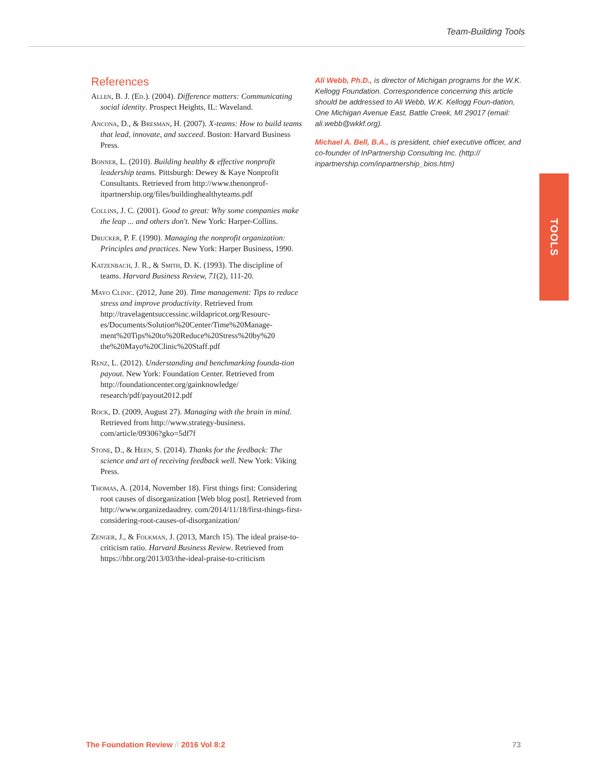Team-Building Tools
References
Allen, B. J. (Ed.). (2004). Difference matters: Communicating social identity. Prospect Heights, IL: Waveland.
Ancona, D., & Bresman, H. (2007). X-teams: How to build teams that lead, innovate, and succeed. Boston: Harvard Business Press.
Bonner, L. (2010). Building healthy & effective nonprofit leadership teams. Pittsburgh: Dewey & Kaye Nonprofit Consultants. Retrieved from http://www.thenonprof-itpartnership.org/files/buildinghealthyteams.pdf
Collins, J. C. (2001). Good to great: Why some companies make the leap ... and others don't. New York: Harper-Collins.
Drucker, P. F. (1990). Managing the nonprofit organization: Principles and practices. New York: Harper Business, 1990.
Katzenbach, J. R., & Smith, D. K. (1993). The discipline of teams. Harvard Business Review, 71(2), 111-20.
Mayo Clinic. (2012, June 20). Time management: Tips to reduce stress and improve productivity. Retrieved from http://travelagentsuccessinc.wildapricot.org/Resourc-es/Documents/Solution%20Center/Time%20Manage-ment%20Tips%20to%20Reduce%20Stress%20by%20 the%20Mayo%20Clinic%20Staff.pdf
Renz, L. (2012). Understanding and benchmarking founda-tion payout. New York: Foundation Center. Retrieved from http://foundationcenter.org/gainknowledge/ research/pdf/payout2012.pdf
Rock, D. (2009, August 27). Managing with the brain in mind. Retrieved from http://www.strategy-business. com/article/09306?gko=5df7f
Stone, D., & Heen, S. (2014). Thanks for the feedback: The science and art of receiving feedback well. New York: Viking Press.
Thomas, A. (2014, November 18). First things first: Considering root causes of disorganization [Web blog post]. Retrieved from http://www.organizedaudrey. com/2014/11/18/first-things-first-considering-root-causes-of-disorganization/
Zenger, J., & Folkman, J. (2013, March 15). The ideal praise-to-criticism ratio. Harvard Business Review. Retrieved from https://hbr.org/2013/03/the-ideal-praise-to-criticism
Ali Webb, Ph.D., is director of Michigan programs for the W.K. Kellogg Foundation. Correspondence concerning this article should be addressed to Ali Webb, W.K. Kellogg Foun-dation, One Michigan Avenue East, Battle Creek, MI 29017 (email: ali.webb@wkkf.org).
Michael A. Bell, B.A., is president, chief executive officer, and co-founder of InPartnership Consulting Inc. (http:// inpartnership.com/inpartnership_bios.htm)
TOOLS
The Foundation Review // 2016 Vol 8:2 73